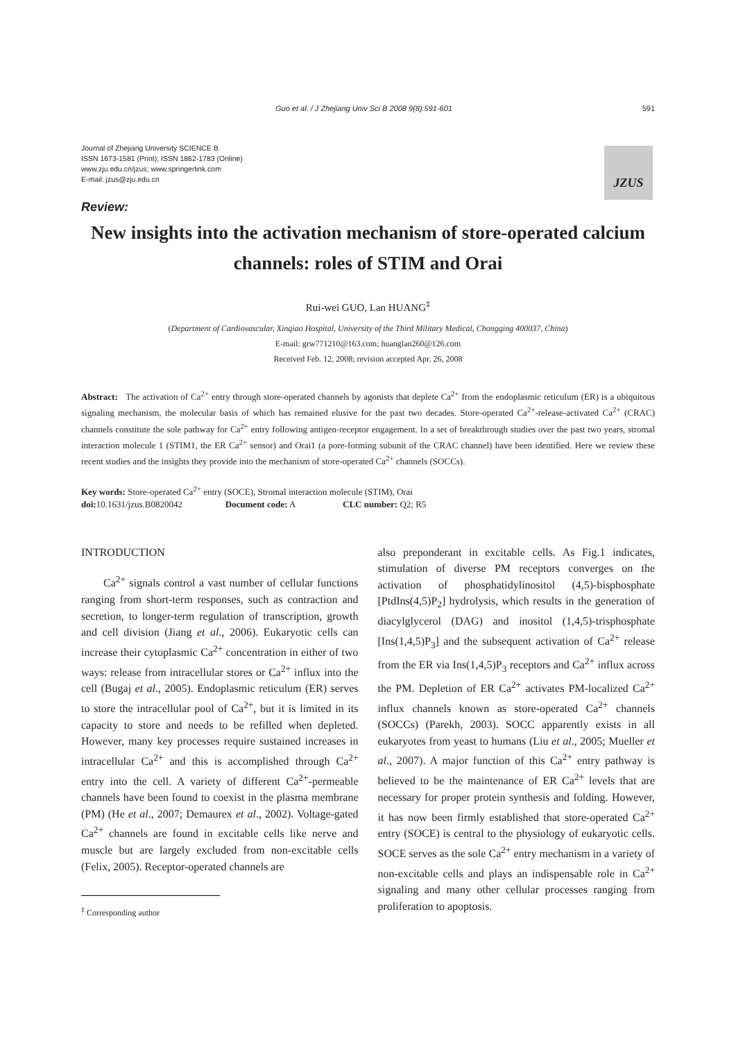Guo et al. / J Zhejiang Univ Sci B 2008 9(8):591-601 591
Journal of Zhejiang University SCIENCE B
ISSN 1673-1581 (Print); ISSN 1862-1783 (Online)
www.zju.edu.cn/jzus; www.springerlink.com
E-mail: jzus@zju.edu.cn
JZUS
Review:
New insights into the activation mechanism of store-operated calcium channels: roles of STIM and Orai
Rui-wei GUO, Lan HUANG<sup>‡</sup>
(Department of Cardiovascular, Xinqiao Hospital, University of the Third Military Medical, Chongqing 400037, China)
E-mail: grw771210@163.com; huanglan260@126.com
Received Feb. 12, 2008; revision accepted Apr. 26, 2008
Abstract: The activation of Ca<sup>2+</sup> entry through store-operated channels by agonists that deplete Ca<sup>2+</sup> from the endoplasmic reticulum (ER) is a ubiquitous signaling mechanism, the molecular basis of which has remained elusive for the past two decades. Store-operated Ca<sup>2+</sup>-release-activated Ca<sup>2+</sup> (CRAC) channels constitute the sole pathway for Ca<sup>2+</sup> entry following antigen-receptor engagement. In a set of breakthrough studies over the past two years, stromal interaction molecule 1 (STIM1, the ER Ca<sup>2+</sup> sensor) and Orai1 (a pore-forming subunit of the CRAC channel) have been identified. Here we review these recent studies and the insights they provide into the mechanism of store-operated Ca<sup>2+</sup> channels (SOCCs).
Key words: Store-operated Ca<sup>2+</sup> entry (SOCE), Stromal interaction molecule (STIM), Orai
doi: 10.1631/jzus.B0820042 Document code: A CLC number: Q2; R5
INTRODUCTION
Ca<sup>2+</sup> signals control a vast number of cellular functions ranging from short-term responses, such as contraction and secretion, to longer-term regulation of transcription, growth and cell division (Jiang et al., 2006). Eukaryotic cells can increase their cytoplasmic Ca<sup>2+</sup> concentration in either of two ways: release from intracellular stores or Ca<sup>2+</sup> influx into the cell (Bugaj et al., 2005). Endoplasmic reticulum (ER) serves to store the intracellular pool of Ca<sup>2+</sup>, but it is limited in its capacity to store and needs to be refilled when depleted. However, many key processes require sustained increases in intracellular Ca<sup>2+</sup> and this is accomplished through Ca<sup>2+</sup> entry into the cell. A variety of different Ca<sup>2+</sup>-permeable channels have been found to coexist in the plasma membrane (PM) (He et al., 2007; Demaurex et al., 2002). Voltage-gated Ca<sup>2+</sup> channels are found in excitable cells like nerve and muscle but are largely excluded from non-excitable cells (Felix, 2005). Receptor-operated channels are
<sup>‡</sup> Corresponding author
also preponderant in excitable cells. As Fig.1 indicates, stimulation of diverse PM receptors converges on the activation of phosphatidylinositol (4,5)-bisphosphate [PtdIns(4,5)P<sub>2</sub>] hydrolysis, which results in the generation of diacylglycerol (DAG) and inositol (1,4,5)-trisphosphate [Ins(1,4,5)P<sub>3</sub>] and the subsequent activation of Ca<sup>2+</sup> release from the ER via Ins(1,4,5)P<sub>3</sub> receptors and Ca<sup>2+</sup> influx across the PM. Depletion of ER Ca<sup>2+</sup> activates PM-localized Ca<sup>2+</sup> influx channels known as store-operated Ca<sup>2+</sup> channels (SOCCs) (Parekh, 2003). SOCC apparently exists in all eukaryotes from yeast to humans (Liu et al., 2005; Mueller et al., 2007). A major function of this Ca<sup>2+</sup> entry pathway is believed to be the maintenance of ER Ca<sup>2+</sup> levels that are necessary for proper protein synthesis and folding. However, it has now been firmly established that store-operated Ca<sup>2+</sup> entry (SOCE) is central to the physiology of eukaryotic cells. SOCE serves as the sole Ca<sup>2+</sup> entry mechanism in a variety of non-excitable cells and plays an indispensable role in Ca<sup>2+</sup> signaling and many other cellular processes ranging from proliferation to apoptosis.